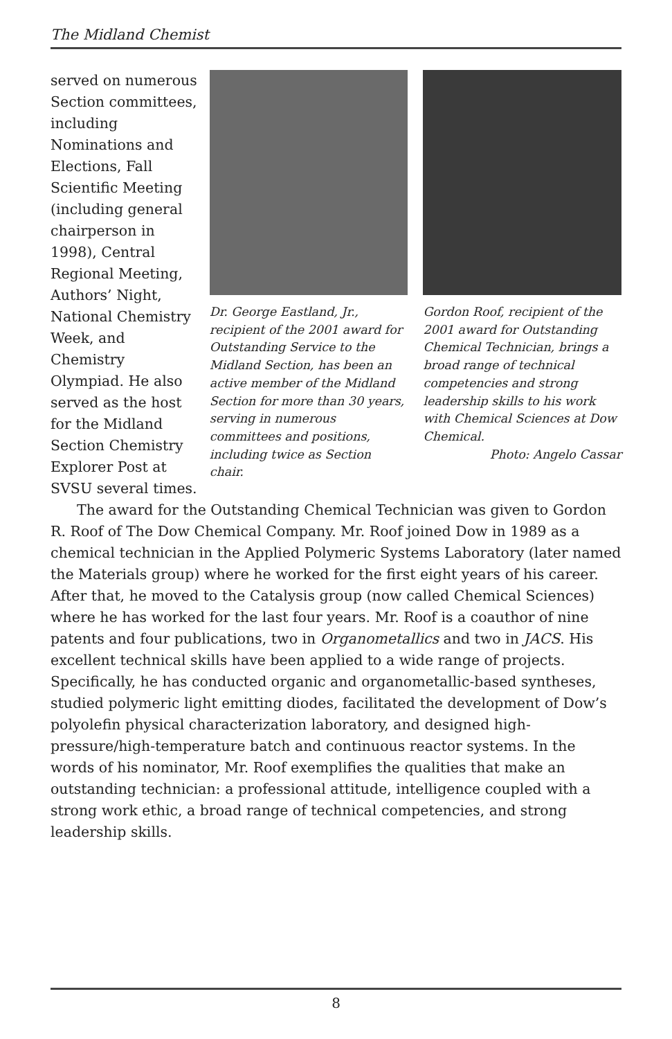The Midland Chemist
served on numerous Section committees, including Nominations and Elections, Fall Scientific Meeting (including general chairperson in 1998), Central Regional Meeting, Authors’ Night, National Chemistry Week, and Chemistry Olympiad. He also served as the host for the Midland Section Chemistry Explorer Post at SVSU several times.
Dr. George Eastland, Jr., recipient of the 2001 award for Outstanding Service to the Midland Section, has been an active member of the Midland Section for more than 30 years, serving in numerous committees and positions, including twice as Section chair.
Gordon Roof, recipient of the 2001 award for Outstanding Chemical Technician, brings a broad range of technical competencies and strong leadership skills to his work with Chemical Sciences at Dow Chemical.
Photo: Angelo Cassar
The award for the Outstanding Chemical Technician was given to Gordon R. Roof of The Dow Chemical Company. Mr. Roof joined Dow in 1989 as a chemical technician in the Applied Polymeric Systems Laboratory (later named the Materials group) where he worked for the first eight years of his career. After that, he moved to the Catalysis group (now called Chemical Sciences) where he has worked for the last four years. Mr. Roof is a coauthor of nine patents and four publications, two in Organometallics and two in JACS. His excellent technical skills have been applied to a wide range of projects. Specifically, he has conducted organic and organometallic-based syntheses, studied polymeric light emitting diodes, facilitated the development of Dow’s polyolefin physical characterization laboratory, and designed high-pressure/high-temperature batch and continuous reactor systems. In the words of his nominator, Mr. Roof exemplifies the qualities that make an outstanding technician: a professional attitude, intelligence coupled with a strong work ethic, a broad range of technical competencies, and strong leadership skills.
8